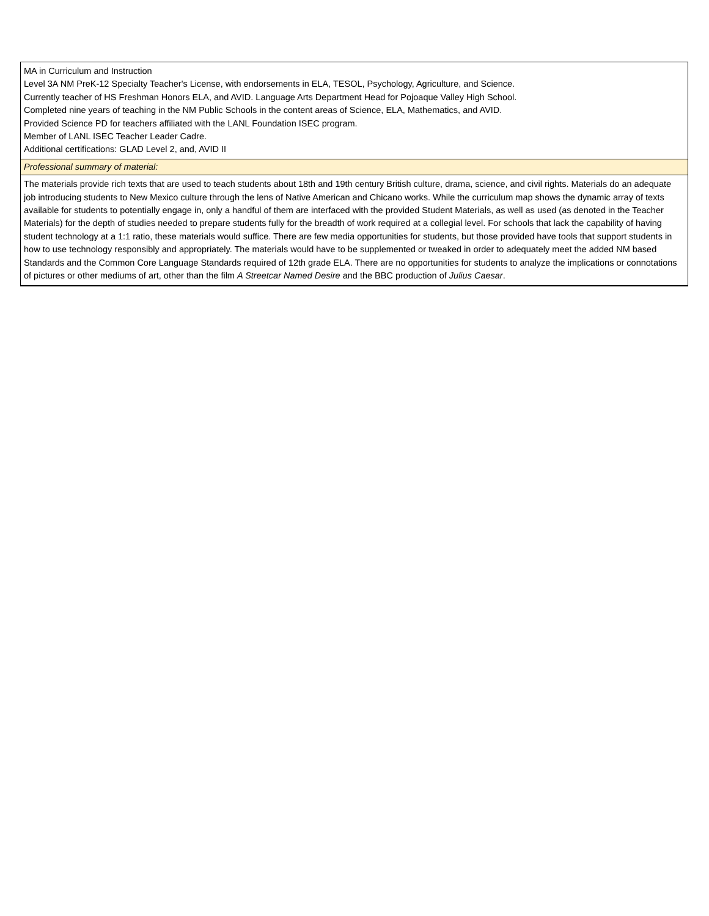| MA in Curriculum and Instruction Level 3A NM PreK-12 Specialty Teacher's License, with endorsements in ELA, TESOL, Psychology, Agriculture, and Science. Currently teacher of HS Freshman Honors ELA, and AVID. Language Arts Department Head for Pojoaque Valley High School. Completed nine years of teaching in the NM Public Schools in the content areas of Science, ELA, Mathematics, and AVID. Provided Science PD for teachers affiliated with the LANL Foundation ISEC program. Member of LANL ISEC Teacher Leader Cadre. Additional certifications: GLAD Level 2, and, AVID II |
| Professional summary of material: |
| The materials provide rich texts that are used to teach students about 18th and 19th century British culture, drama, science, and civil rights. Materials do an adequate job introducing students to New Mexico culture through the lens of Native American and Chicano works. While the curriculum map shows the dynamic array of texts available for students to potentially engage in, only a handful of them are interfaced with the provided Student Materials, as well as used (as denoted in the Teacher Materials) for the depth of studies needed to prepare students fully for the breadth of work required at a collegial level. For schools that lack the capability of having student technology at a 1:1 ratio, these materials would suffice. There are few media opportunities for students, but those provided have tools that support students in how to use technology responsibly and appropriately. The materials would have to be supplemented or tweaked in order to adequately meet the added NM based Standards and the Common Core Language Standards required of 12th grade ELA. There are no opportunities for students to analyze the implications or connotations of pictures or other mediums of art, other than the film A Streetcar Named Desire and the BBC production of Julius Caesar . |